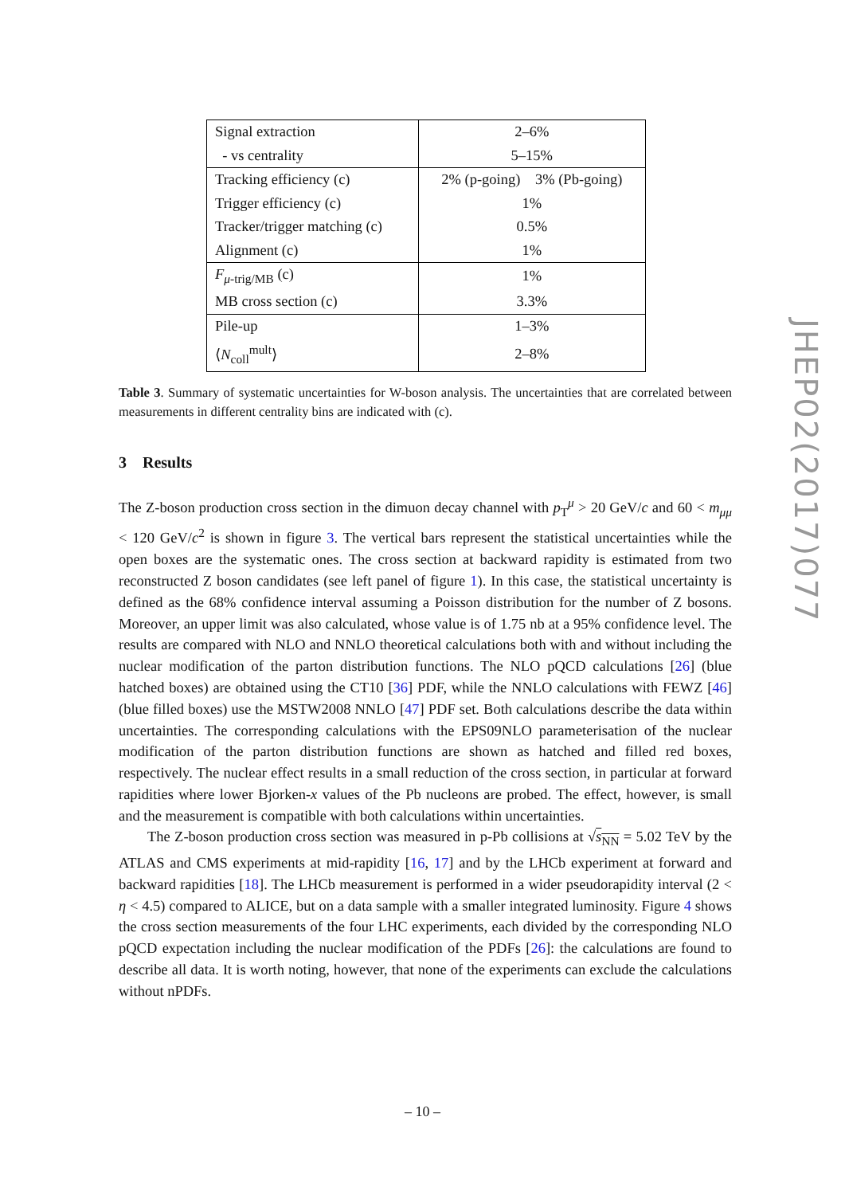| Signal extraction | 2–6% |
| - vs centrality | 5–15% |
| Tracking efficiency (c) | 2% (p-going) 3% (Pb-going) |
| Trigger efficiency (c) | 1% |
| Tracker/trigger matching (c) | 0.5% |
| Alignment (c) | 1% |
| F<sub>μ-trig/MB</sub> (c) | 1% |
| MB cross section (c) | 3.3% |
| Pile-up | 1–3% |
| ⟨ N<sub>coll</sub><sup>mult</sup>⟩ | 2–8% |
Table 3. Summary of systematic uncertainties for W-boson analysis. The uncertainties that are correlated between measurements in different centrality bins are indicated with (c).
3 Results
The Z-boson production cross section in the dimuon decay channel with p<sub>T</sub><sup>μ</sup> > 20 GeV/c and 60 < m<sub>μμ</sub> < 120 GeV/c<sup>2</sup> is shown in figure 3. The vertical bars represent the statistical uncertainties while the open boxes are the systematic ones. The cross section at backward rapidity is estimated from two reconstructed Z boson candidates (see left panel of figure 1). In this case, the statistical uncertainty is defined as the 68% confidence interval assuming a Poisson distribution for the number of Z bosons. Moreover, an upper limit was also calculated, whose value is of 1.75 nb at a 95% confidence level. The results are compared with NLO and NNLO theoretical calculations both with and without including the nuclear modification of the parton distribution functions. The NLO pQCD calculations [26] (blue hatched boxes) are obtained using the CT10 [36] PDF, while the NNLO calculations with FEWZ [46] (blue filled boxes) use the MSTW2008 NNLO [47] PDF set. Both calculations describe the data within uncertainties. The corresponding calculations with the EPS09NLO parameterisation of the nuclear modification of the parton distribution functions are shown as hatched and filled red boxes, respectively. The nuclear effect results in a small reduction of the cross section, in particular at forward rapidities where lower Bjorken-x values of the Pb nucleons are probed. The effect, however, is small and the measurement is compatible with both calculations within uncertainties.
The Z-boson production cross section was measured in p-Pb collisions at √s<sub>NN</sub> = 5.02 TeV by the ATLAS and CMS experiments at mid-rapidity [16, 17] and by the LHCb experiment at forward and backward rapidities [18]. The LHCb measurement is performed in a wider pseudorapidity interval (2 < η < 4.5) compared to ALICE, but on a data sample with a smaller integrated luminosity. Figure 4 shows the cross section measurements of the four LHC experiments, each divided by the corresponding NLO pQCD expectation including the nuclear modification of the PDFs [26]: the calculations are found to describe all data. It is worth noting, however, that none of the experiments can exclude the calculations without nPDFs.
JHEP02(2017)077
– 10 –